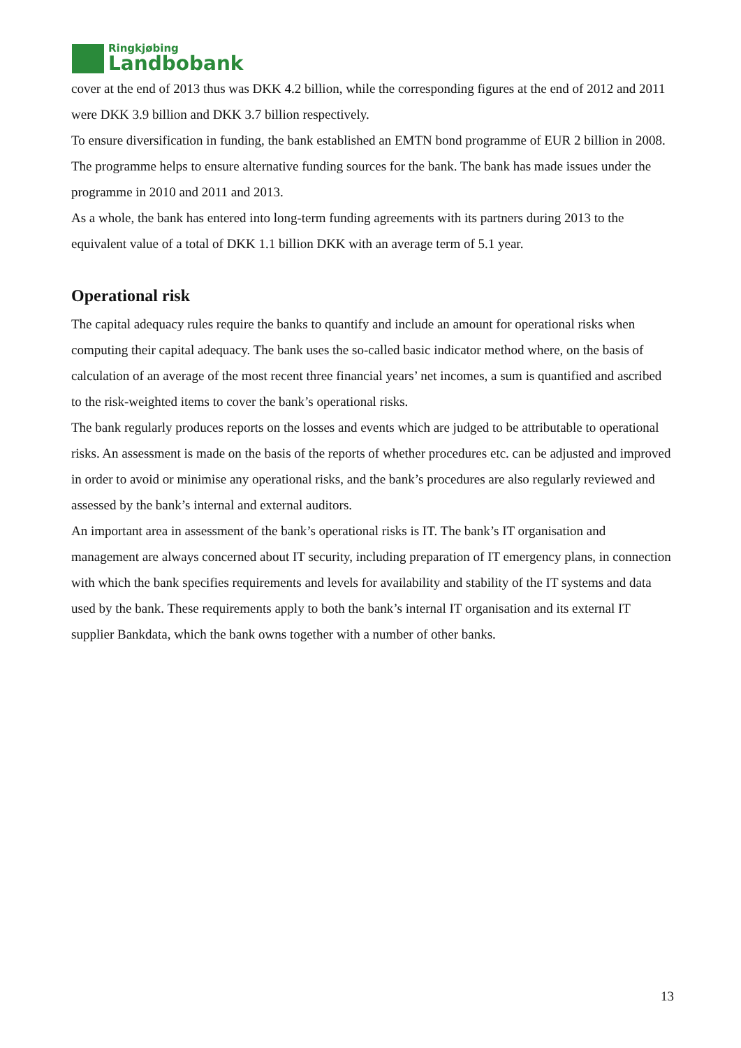Ringkjøbing
Landbobank
cover at the end of 2013 thus was DKK 4.2 billion, while the corresponding figures at the end of 2012 and 2011 were DKK 3.9 billion and DKK 3.7 billion respectively.
To ensure diversification in funding, the bank established an EMTN bond programme of EUR 2 billion in 2008. The programme helps to ensure alternative funding sources for the bank. The bank has made issues under the programme in 2010 and 2011 and 2013.
As a whole, the bank has entered into long-term funding agreements with its partners during 2013 to the equivalent value of a total of DKK 1.1 billion DKK with an average term of 5.1 year.
Operational risk
The capital adequacy rules require the banks to quantify and include an amount for operational risks when computing their capital adequacy. The bank uses the so-called basic indicator method where, on the basis of calculation of an average of the most recent three financial years’ net incomes, a sum is quantified and ascribed to the risk-weighted items to cover the bank’s operational risks.
The bank regularly produces reports on the losses and events which are judged to be attributable to operational risks. An assessment is made on the basis of the reports of whether procedures etc. can be adjusted and improved in order to avoid or minimise any operational risks, and the bank’s procedures are also regularly reviewed and assessed by the bank’s internal and external auditors.
An important area in assessment of the bank’s operational risks is IT. The bank’s IT organisation and management are always concerned about IT security, including preparation of IT emergency plans, in connection with which the bank specifies requirements and levels for availability and stability of the IT systems and data used by the bank. These requirements apply to both the bank’s internal IT organisation and its external IT supplier Bankdata, which the bank owns together with a number of other banks.
13